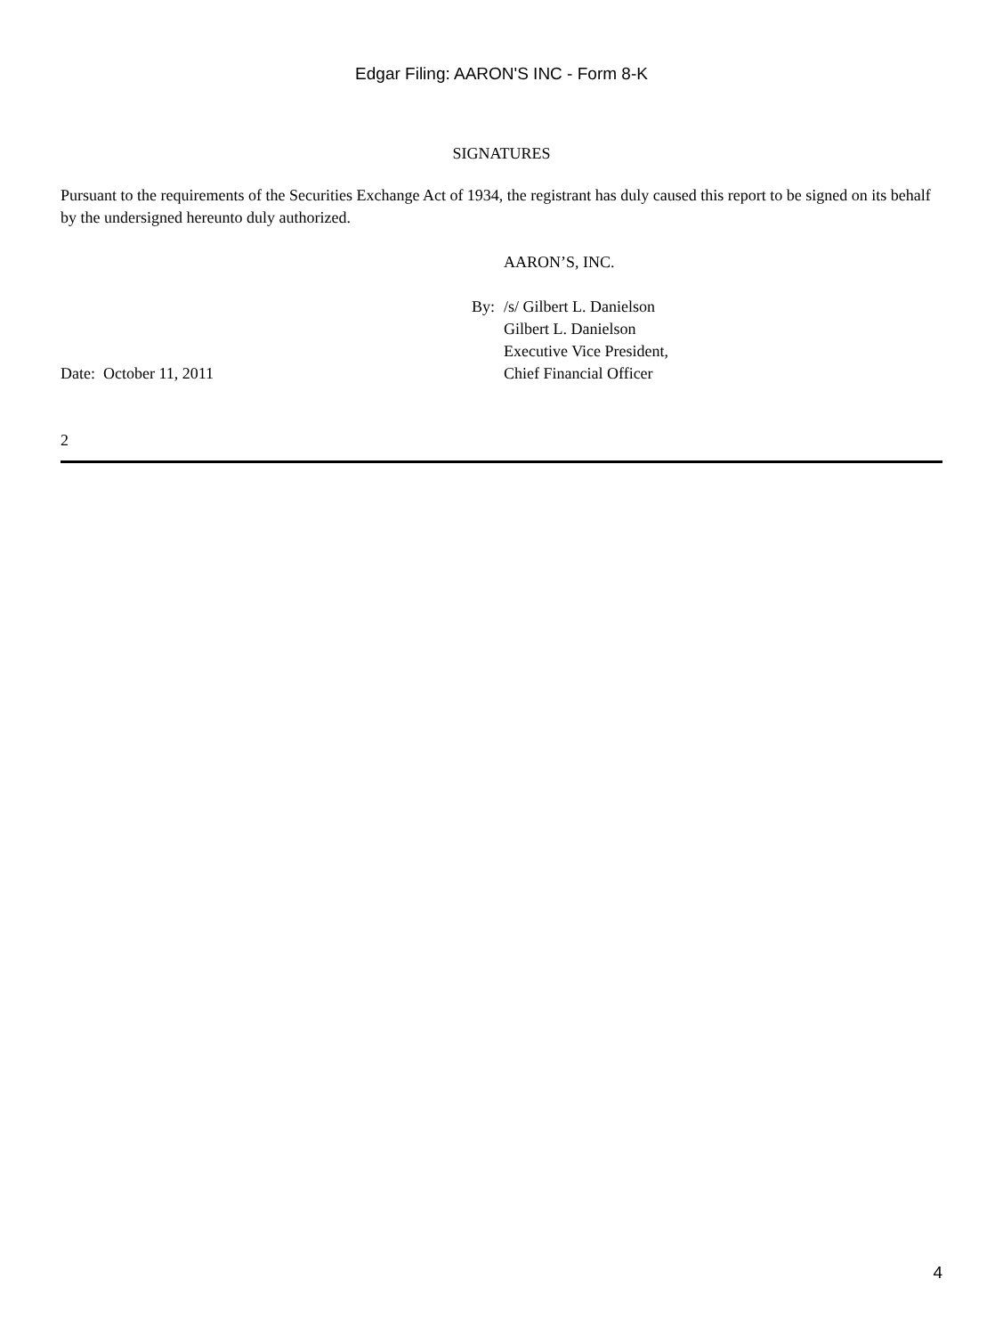Edgar Filing: AARON'S INC - Form 8-K
SIGNATURES
Pursuant to the requirements of the Securities Exchange Act of 1934, the registrant has duly caused this report to be signed on its behalf by the undersigned hereunto duly authorized.
AARON’S, INC.
Date: October 11, 2011 By: /s/ Gilbert L. Danielson
Gilbert L. Danielson
Executive Vice President,
Chief Financial Officer
2
4